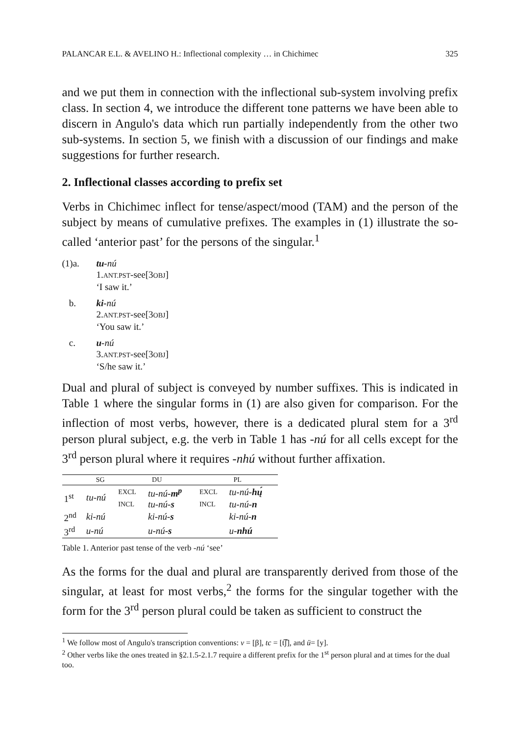PALANCAR E.L. & AVELINO H.: Inflectional complexity … in Chichimec 325
and we put them in connection with the inflectional sub-system involving prefix class. In section 4, we introduce the different tone patterns we have been able to discern in Angulo's data which run partially independently from the other two sub-systems. In section 5, we finish with a discussion of our findings and make suggestions for further research.
2. Inflectional classes according to prefix set
Verbs in Chichimec inflect for tense/aspect/mood (TAM) and the person of the subject by means of cumulative prefixes. The examples in (1) illustrate the so-called ‘anterior past’ for the persons of the singular.<sup>1</sup>
(1)a. tu-nú
1.ANT.PST-see[3OBJ]
‘I saw it.’
b. ki-nú
2.ANT.PST-see[3OBJ]
‘You saw it.’
c. u-nú
3.ANT.PST-see[3OBJ]
‘S/he saw it.’
Dual and plural of subject is conveyed by number suffixes. This is indicated in Table 1 where the singular forms in (1) are also given for comparison. For the inflection of most verbs, however, there is a dedicated plural stem for a 3<sup>rd</sup> person plural subject, e.g. the verb in Table 1 has -nú for all cells except for the 3<sup>rd</sup> person plural where it requires -nhú without further affixation.
| | SG | DU | | PL | |
| --- | --- | --- | --- | --- | --- |
| 1<sup>st</sup> | tu-nú | EXCL | tu-nú -m<sup>p</sup> | EXCL | tu-nú -hų́ |
| | | INCL | tu-nú -s | INCL | tu-nú -n |
| 2<sup>nd</sup> | ki-nú | | ki-nú -s | | ki-nú -n |
| 3<sup>rd</sup> | u-nú | | u-nú -s | | u- nhú |
Table 1. Anterior past tense of the verb -nú ‘see’
As the forms for the dual and plural are transparently derived from those of the singular, at least for most verbs,<sup>2</sup> the forms for the singular together with the form for the 3<sup>rd</sup> person plural could be taken as sufficient to construct the
<sup>1</sup> We follow most of Angulo's transcription conventions: v = [β], tc = [t͡ʃ], and ü= [y].
<sup>2</sup> Other verbs like the ones treated in §2.1.5-2.1.7 require a different prefix for the 1<sup>st</sup> person plural and at times for the dual too.